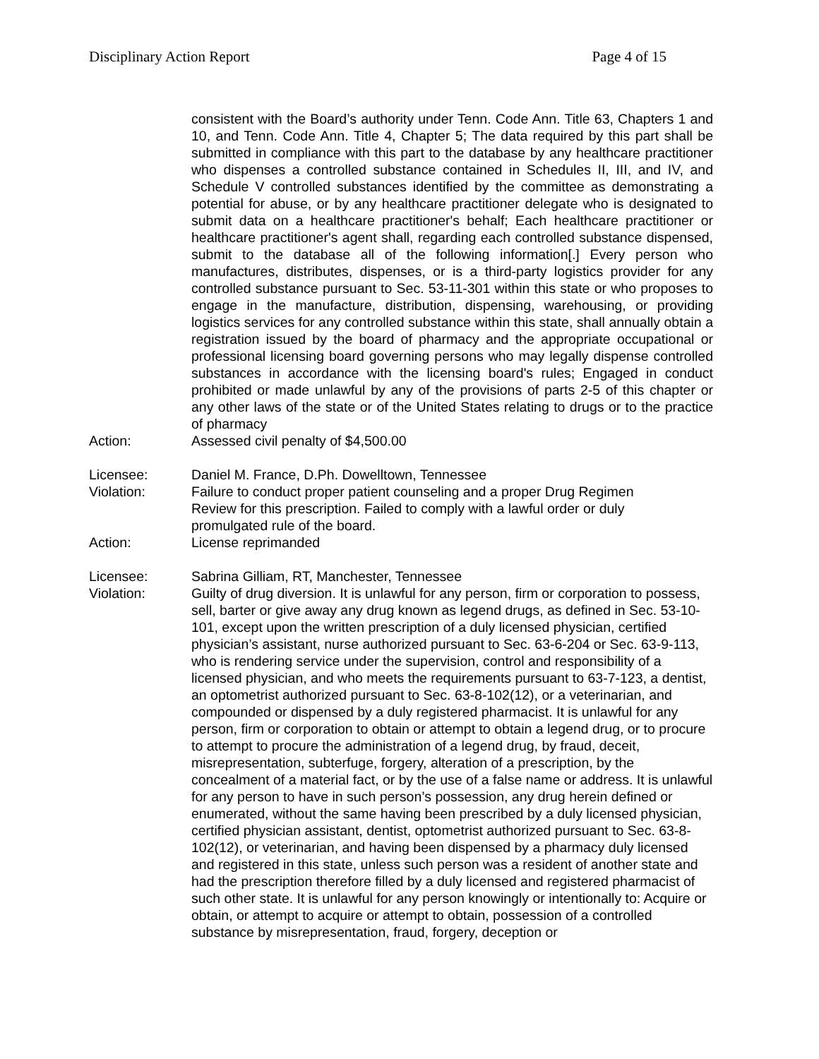Disciplinary Action Report Page 4 of 15
consistent with the Board’s authority under Tenn. Code Ann. Title 63, Chapters 1 and 10, and Tenn. Code Ann. Title 4, Chapter 5; The data required by this part shall be submitted in compliance with this part to the database by any healthcare practitioner who dispenses a controlled substance contained in Schedules II, III, and IV, and Schedule V controlled substances identified by the committee as demonstrating a potential for abuse, or by any healthcare practitioner delegate who is designated to submit data on a healthcare practitioner's behalf; Each healthcare practitioner or healthcare practitioner's agent shall, regarding each controlled substance dispensed, submit to the database all of the following information[.] Every person who manufactures, distributes, dispenses, or is a third-party logistics provider for any controlled substance pursuant to Sec. 53-11-301 within this state or who proposes to engage in the manufacture, distribution, dispensing, warehousing, or providing logistics services for any controlled substance within this state, shall annually obtain a registration issued by the board of pharmacy and the appropriate occupational or professional licensing board governing persons who may legally dispense controlled substances in accordance with the licensing board's rules; Engaged in conduct prohibited or made unlawful by any of the provisions of parts 2-5 of this chapter or any other laws of the state or of the United States relating to drugs or to the practice of pharmacy
Action: Assessed civil penalty of $4,500.00
Licensee: Daniel M. France, D.Ph. Dowelltown, Tennessee
Violation: Failure to conduct proper patient counseling and a proper Drug Regimen Review for this prescription. Failed to comply with a lawful order or duly promulgated rule of the board.
Action: License reprimanded
Licensee: Sabrina Gilliam, RT, Manchester, Tennessee
Violation: Guilty of drug diversion. It is unlawful for any person, firm or corporation to possess, sell, barter or give away any drug known as legend drugs, as defined in Sec. 53-10-101, except upon the written prescription of a duly licensed physician, certified physician’s assistant, nurse authorized pursuant to Sec. 63-6-204 or Sec. 63-9-113, who is rendering service under the supervision, control and responsibility of a licensed physician, and who meets the requirements pursuant to 63-7-123, a dentist, an optometrist authorized pursuant to Sec. 63-8-102(12), or a veterinarian, and compounded or dispensed by a duly registered pharmacist. It is unlawful for any person, firm or corporation to obtain or attempt to obtain a legend drug, or to procure to attempt to procure the administration of a legend drug, by fraud, deceit, misrepresentation, subterfuge, forgery, alteration of a prescription, by the concealment of a material fact, or by the use of a false name or address. It is unlawful for any person to have in such person’s possession, any drug herein defined or enumerated, without the same having been prescribed by a duly licensed physician, certified physician assistant, dentist, optometrist authorized pursuant to Sec. 63-8-102(12), or veterinarian, and having been dispensed by a pharmacy duly licensed and registered in this state, unless such person was a resident of another state and had the prescription therefore filled by a duly licensed and registered pharmacist of such other state. It is unlawful for any person knowingly or intentionally to: Acquire or obtain, or attempt to acquire or attempt to obtain, possession of a controlled substance by misrepresentation, fraud, forgery, deception or